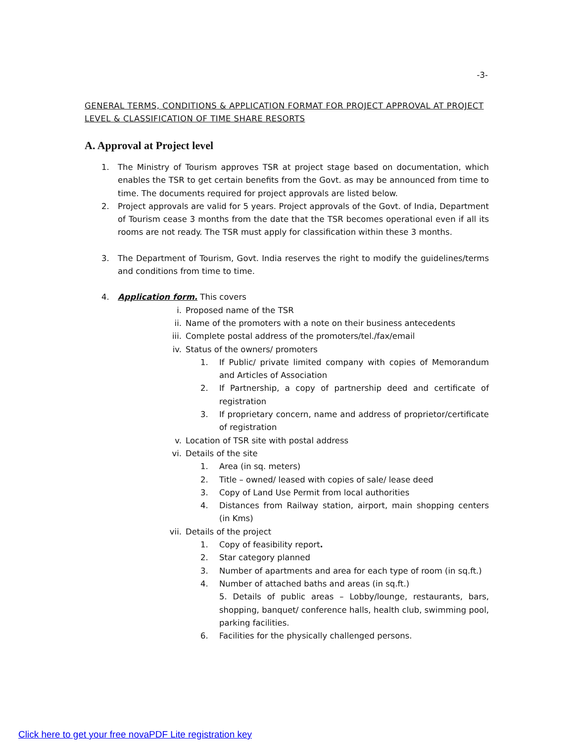-3-
GENERAL TERMS, CONDITIONS & APPLICATION FORMAT FOR PROJECT APPROVAL AT PROJECT LEVEL & CLASSIFICATION OF TIME SHARE RESORTS
A. Approval at Project level
1. The Ministry of Tourism approves TSR at project stage based on documentation, which enables the TSR to get certain benefits from the Govt. as may be announced from time to time. The documents required for project approvals are listed below.
2. Project approvals are valid for 5 years. Project approvals of the Govt. of India, Department of Tourism cease 3 months from the date that the TSR becomes operational even if all its rooms are not ready. The TSR must apply for classification within these 3 months.
3. The Department of Tourism, Govt. India reserves the right to modify the guidelines/terms and conditions from time to time.
4. Application form. This covers
i. Proposed name of the TSR
ii. Name of the promoters with a note on their business antecedents
iii. Complete postal address of the promoters/tel./fax/email
iv. Status of the owners/ promoters
1. If Public/ private limited company with copies of Memorandum and Articles of Association
2. If Partnership, a copy of partnership deed and certificate of registration
3. If proprietary concern, name and address of proprietor/certificate of registration
v. Location of TSR site with postal address
vi. Details of the site
1. Area (in sq. meters)
2. Title – owned/ leased with copies of sale/ lease deed
3. Copy of Land Use Permit from local authorities
4. Distances from Railway station, airport, main shopping centers (in Kms)
vii. Details of the project
1. Copy of feasibility report.
2. Star category planned
3. Number of apartments and area for each type of room (in sq.ft.)
4. Number of attached baths and areas (in sq.ft.)
5. Details of public areas – Lobby/lounge, restaurants, bars, shopping, banquet/ conference halls, health club, swimming pool, parking facilities.
6. Facilities for the physically challenged persons.
Click here to get your free novaPDF Lite registration key